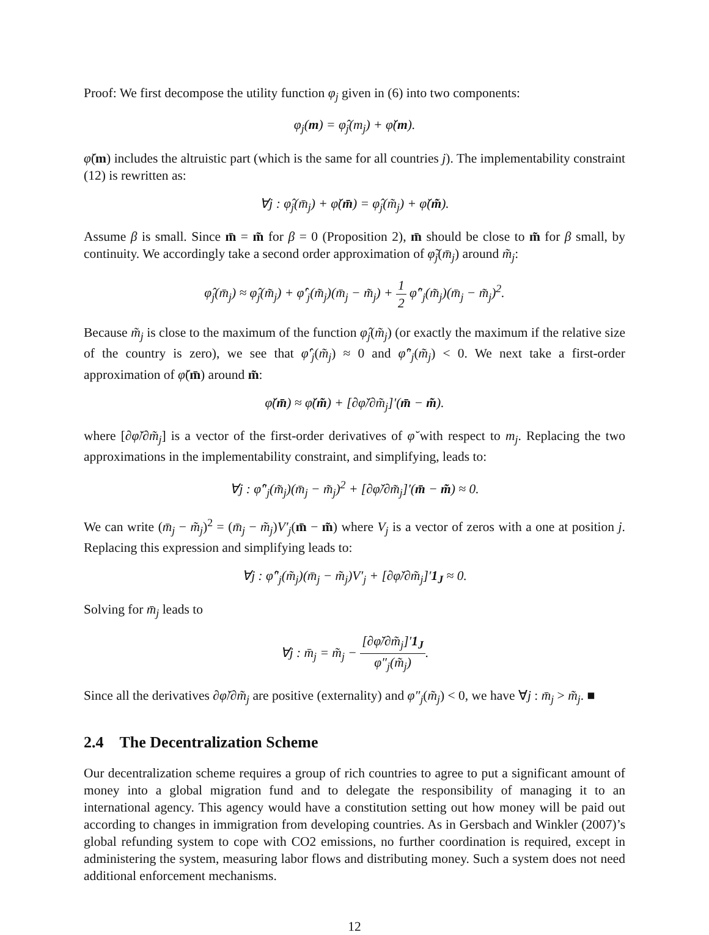Proof: We first decompose the utility function φ<sub>j</sub> given in (6) into two components:
φ<sub>j</sub>(m) = φ̂<sub>j</sub>(m<sub>j</sub>) + φ̆(m).
φ̆(m) includes the altruistic part (which is the same for all countries j). The implementability constraint (12) is rewritten as:
∀j : φ̂<sub>j</sub>(m̄<sub>j</sub>) + φ̆(m̄) = φ̂<sub>j</sub>(m̃<sub>j</sub>) + φ̆(m̃).
Assume β is small. Since m̄ = m̃ for β = 0 (Proposition 2), m̄ should be close to m̃ for β small, by continuity. We accordingly take a second order approximation of φ̃<sub>j</sub>(m̄<sub>j</sub>) around m̃<sub>j</sub>:
φ̂<sub>j</sub>(m̄<sub>j</sub>) ≈ φ̂<sub>j</sub>(m̃<sub>j</sub>) + φ̂′<sub>j</sub>(m̃<sub>j</sub>)(m̄<sub>j</sub> − m̃<sub>j</sub>) + 1 2 φ̂″<sub>j</sub>(m̃<sub>j</sub>)(m̄<sub>j</sub> − m̃<sub>j</sub>)<sup>2</sup>.
Because m̃<sub>j</sub> is close to the maximum of the function φ̂<sub>j</sub>(m̃<sub>j</sub>) (or exactly the maximum if the relative size of the country is zero), we see that φ̂′<sub>j</sub>(m̃<sub>j</sub>) ≈ 0 and φ̂″<sub>j</sub>(m̃<sub>j</sub>) < 0. We next take a first-order approximation of φ̆(m̄) around m̃:
φ̆(m̄) ≈ φ̆(m̃) + [∂φ̆/∂m̃<sub>j</sub>]′(m̄ − m̃).
where [∂φ̆/∂m̃<sub>j</sub>] is a vector of the first-order derivatives of φ̆ with respect to m<sub>j</sub>. Replacing the two approximations in the implementability constraint, and simplifying, leads to:
∀j : φ̂″<sub>j</sub>(m̃<sub>j</sub>)(m̄<sub>j</sub> − m̃<sub>j</sub>)<sup>2</sup> + [∂φ̆/∂m̃<sub>j</sub>]′(m̄ − m̃) ≈ 0.
We can write (m̄<sub>j</sub> − m̃<sub>j</sub>)<sup>2</sup> = (m̄<sub>j</sub> − m̃<sub>j</sub>)V′<sub>j</sub>(m̄ − m̃) where V<sub>j</sub> is a vector of zeros with a one at position j. Replacing this expression and simplifying leads to:
∀j : φ̂″<sub>j</sub>(m̃<sub>j</sub>)(m̄<sub>j</sub> − m̃<sub>j</sub>)V′<sub>j</sub> + [∂φ̆/∂m̃<sub>j</sub>]′1<sub>J</sub> ≈ 0.
Solving for m̄<sub>j</sub> leads to
∀j : m̄<sub>j</sub> = m̃<sub>j</sub> − [∂φ̆/∂m̃<sub>j</sub>]′1<sub>J</sub> φ″<sub>j</sub>(m̃<sub>j</sub>).
Since all the derivatives ∂φ̆/∂m̃<sub>j</sub> are positive (externality) and φ″<sub>j</sub>(m̃<sub>j</sub>) < 0, we have ∀j : m̄<sub>j</sub> > m̃<sub>j</sub>. ■
2.4 The Decentralization Scheme
Our decentralization scheme requires a group of rich countries to agree to put a significant amount of money into a global migration fund and to delegate the responsibility of managing it to an international agency. This agency would have a constitution setting out how money will be paid out according to changes in immigration from developing countries. As in Gersbach and Winkler (2007)’s global refunding system to cope with CO2 emissions, no further coordination is required, except in administering the system, measuring labor flows and distributing money. Such a system does not need additional enforcement mechanisms.
12